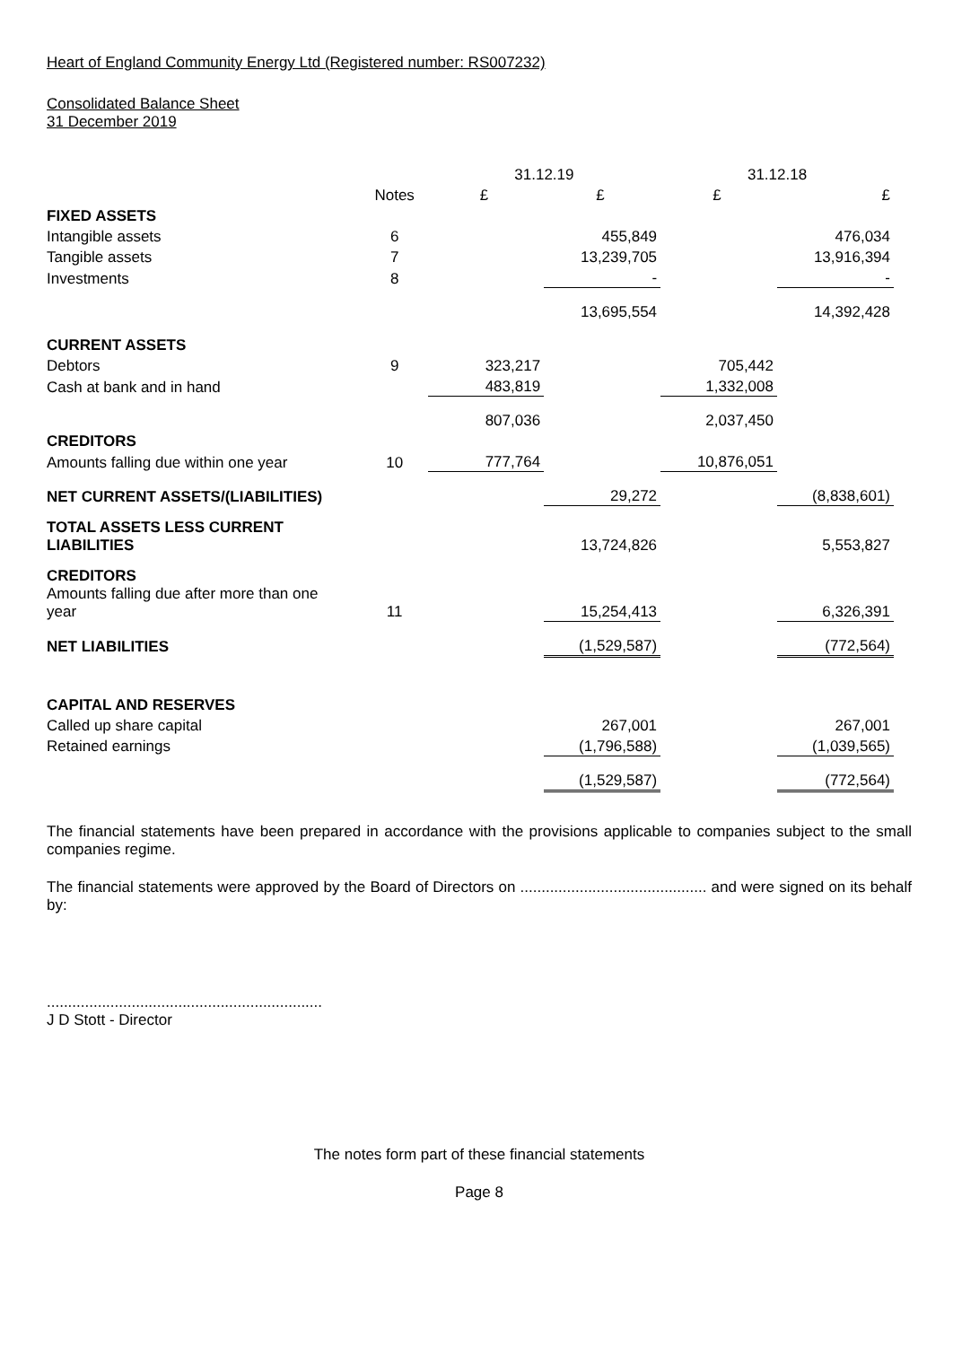Heart of England Community Energy Ltd (Registered number: RS007232)
Consolidated Balance Sheet
31 December 2019
| | | 31.12.19 | | 31.12.18 | |
| | Notes | £ | £ | £ | £ |
| FIXED ASSETS | | | | | |
| Intangible assets | 6 | | 455,849 | | 476,034 |
| Tangible assets | 7 | | 13,239,705 | | 13,916,394 |
| Investments | 8 | | - | | - |
| | | | 13,695,554 | | 14,392,428 |
| CURRENT ASSETS | | | | | |
| Debtors | 9 | 323,217 | | 705,442 | |
| Cash at bank and in hand | | 483,819 | | 1,332,008 | |
| | | 807,036 | | 2,037,450 | |
| CREDITORS | | | | | |
| Amounts falling due within one year | 10 | 777,764 | | 10,876,051 | |
| NET CURRENT ASSETS/(LIABILITIES) | | | 29,272 | | (8,838,601) |
| TOTAL ASSETS LESS CURRENT LIABILITIES | | | 13,724,826 | | 5,553,827 |
| CREDITORS Amounts falling due after more than one year | 11 | | 15,254,413 | | 6,326,391 |
| NET LIABILITIES | | | (1,529,587) | | (772,564) |
| CAPITAL AND RESERVES | | | | | |
| Called up share capital | | | 267,001 | | 267,001 |
| Retained earnings | | | (1,796,588) | | (1,039,565) |
| | | | (1,529,587) | | (772,564) |
The financial statements have been prepared in accordance with the provisions applicable to companies subject to the small companies regime.
The financial statements were approved by the Board of Directors on ............................................ and were signed on its behalf by:
.................................................................
J D Stott - Director
The notes form part of these financial statements
Page 8